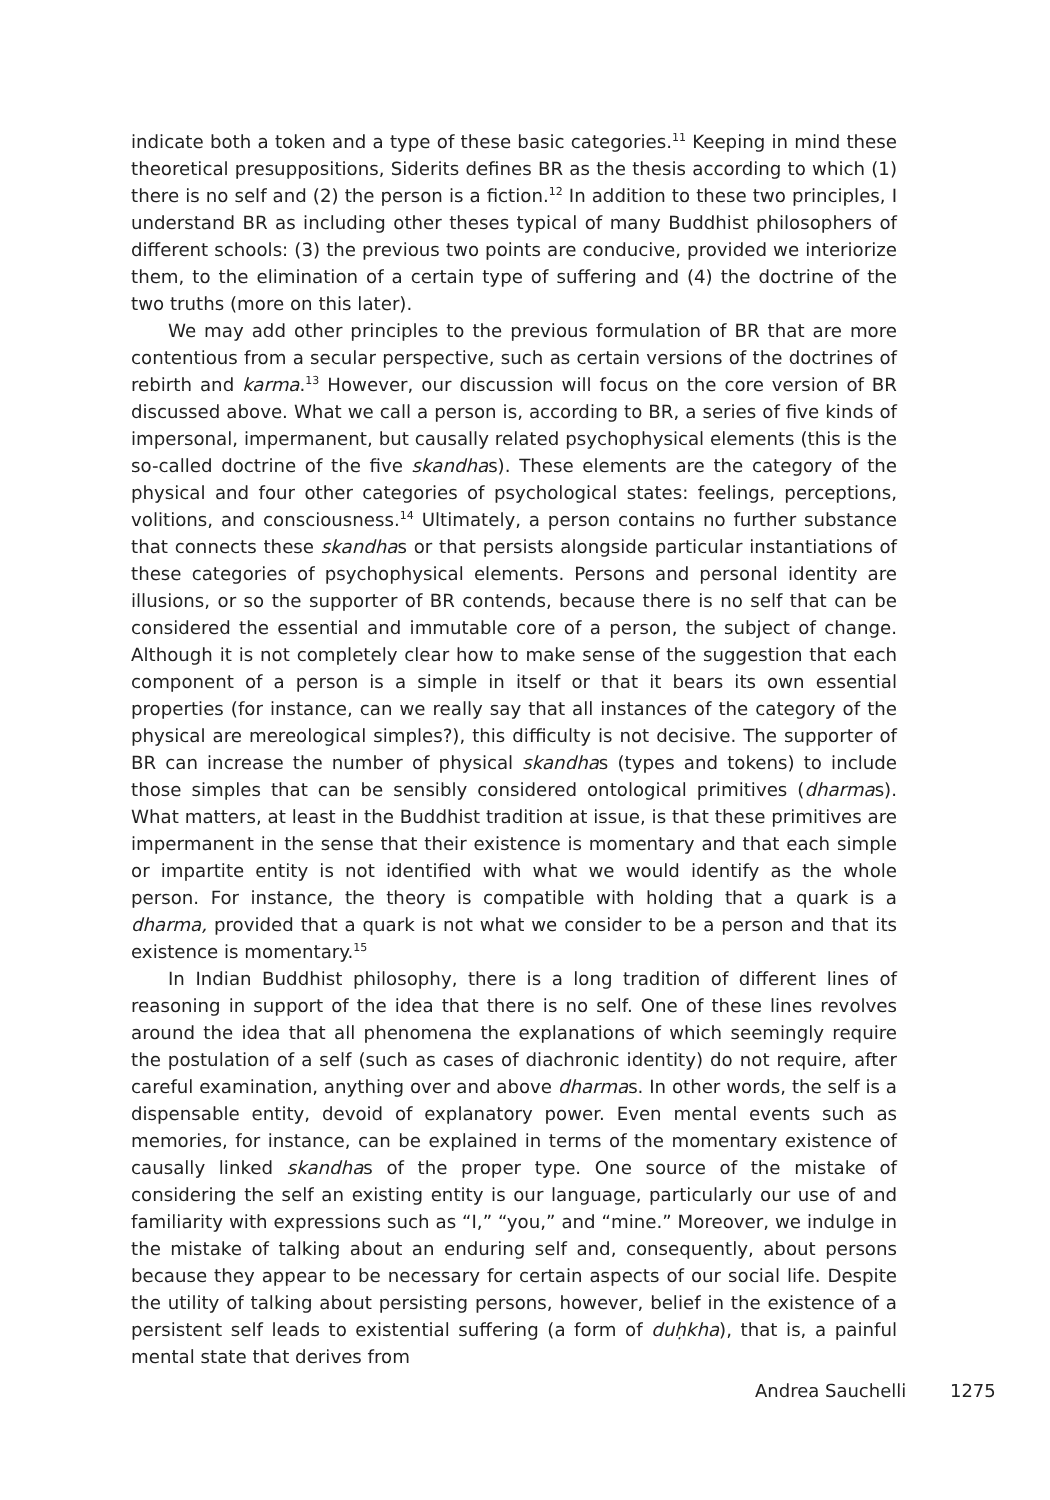indicate both a token and a type of these basic categories.<sup>11</sup> Keeping in mind these theoretical presuppositions, Siderits defines BR as the thesis according to which (1) there is no self and (2) the person is a fiction.<sup>12</sup> In addition to these two principles, I understand BR as including other theses typical of many Buddhist philosophers of different schools: (3) the previous two points are conducive, provided we interiorize them, to the elimination of a certain type of suffering and (4) the doctrine of the two truths (more on this later).
We may add other principles to the previous formulation of BR that are more contentious from a secular perspective, such as certain versions of the doctrines of rebirth and karma.<sup>13</sup> However, our discussion will focus on the core version of BR discussed above. What we call a person is, according to BR, a series of five kinds of impersonal, impermanent, but causally related psychophysical elements (this is the so-called doctrine of the five skandhas). These elements are the category of the physical and four other categories of psychological states: feelings, perceptions, volitions, and consciousness.<sup>14</sup> Ultimately, a person contains no further substance that connects these skandhas or that persists alongside particular instantiations of these categories of psychophysical elements. Persons and personal identity are illusions, or so the supporter of BR contends, because there is no self that can be considered the essential and immutable core of a person, the subject of change. Although it is not completely clear how to make sense of the suggestion that each component of a person is a simple in itself or that it bears its own essential properties (for instance, can we really say that all instances of the category of the physical are mereological simples?), this difficulty is not decisive. The supporter of BR can increase the number of physical skandhas (types and tokens) to include those simples that can be sensibly considered ontological primitives (dharmas). What matters, at least in the Buddhist tradition at issue, is that these primitives are impermanent in the sense that their existence is momentary and that each simple or impartite entity is not identified with what we would identify as the whole person. For instance, the theory is compatible with holding that a quark is a dharma, provided that a quark is not what we consider to be a person and that its existence is momentary.<sup>15</sup>
In Indian Buddhist philosophy, there is a long tradition of different lines of reasoning in support of the idea that there is no self. One of these lines revolves around the idea that all phenomena the explanations of which seemingly require the postulation of a self (such as cases of diachronic identity) do not require, after careful examination, anything over and above dharmas. In other words, the self is a dispensable entity, devoid of explanatory power. Even mental events such as memories, for instance, can be explained in terms of the momentary existence of causally linked skandhas of the proper type. One source of the mistake of considering the self an existing entity is our language, particularly our use of and familiarity with expressions such as “I,” “you,” and “mine.” Moreover, we indulge in the mistake of talking about an enduring self and, consequently, about persons because they appear to be necessary for certain aspects of our social life. Despite the utility of talking about persisting persons, however, belief in the existence of a persistent self leads to existential suffering (a form of duḥkha), that is, a painful mental state that derives from
Andrea Sauchelli 1275